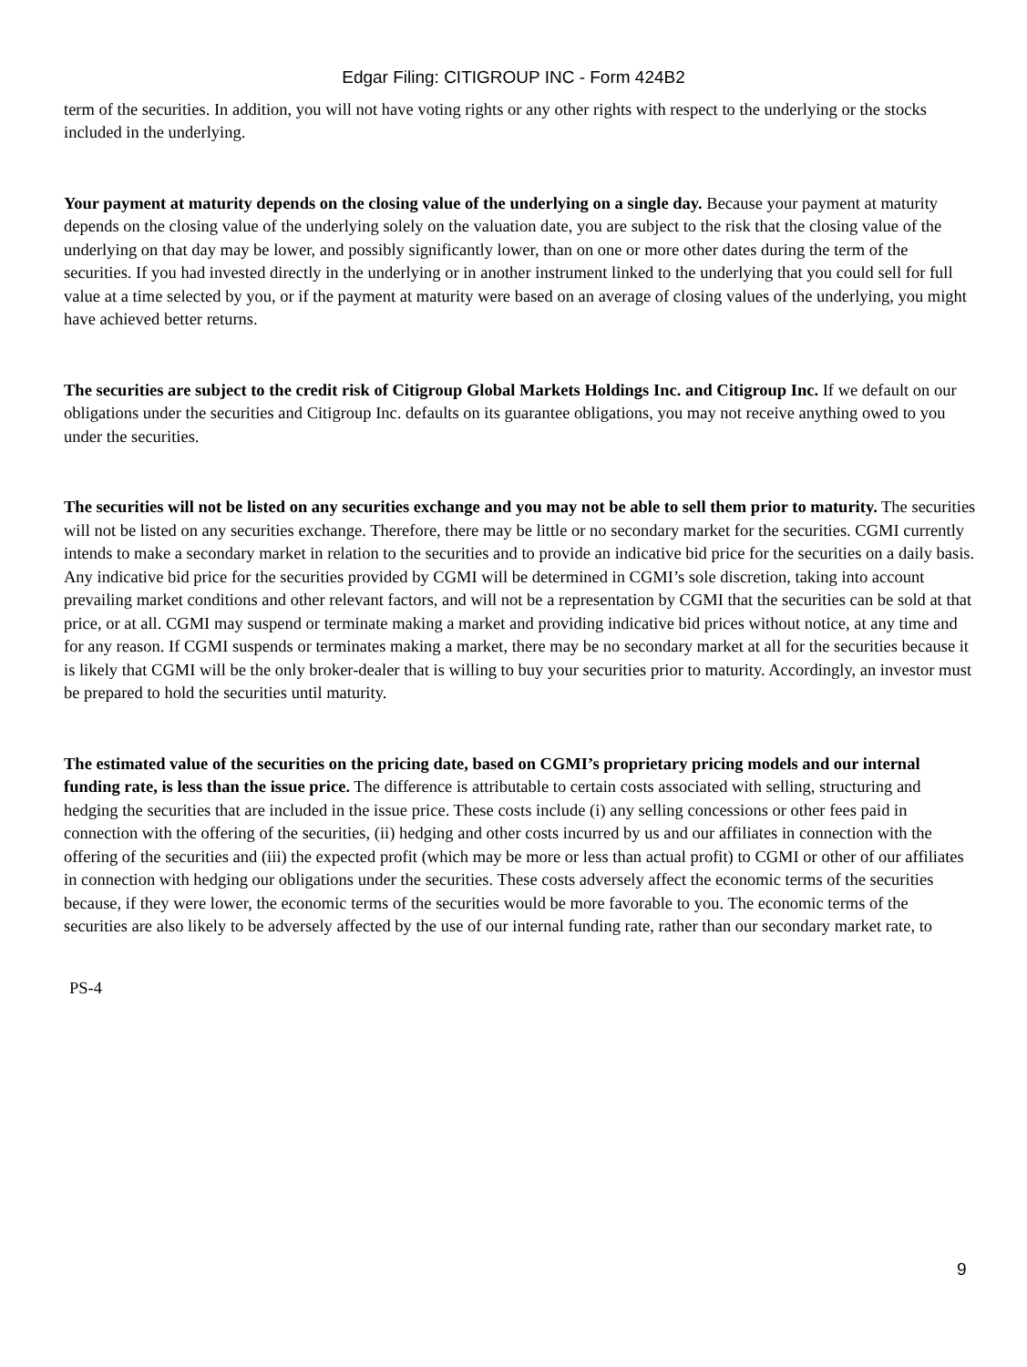Edgar Filing: CITIGROUP INC - Form 424B2
term of the securities. In addition, you will not have voting rights or any other rights with respect to the underlying or the stocks included in the underlying.
Your payment at maturity depends on the closing value of the underlying on a single day. Because your payment at maturity depends on the closing value of the underlying solely on the valuation date, you are subject to the risk that the closing value of the underlying on that day may be lower, and possibly significantly lower, than on one or more other dates during the term of the securities. If you had invested directly in the underlying or in another instrument linked to the underlying that you could sell for full value at a time selected by you, or if the payment at maturity were based on an average of closing values of the underlying, you might have achieved better returns.
The securities are subject to the credit risk of Citigroup Global Markets Holdings Inc. and Citigroup Inc. If we default on our obligations under the securities and Citigroup Inc. defaults on its guarantee obligations, you may not receive anything owed to you under the securities.
The securities will not be listed on any securities exchange and you may not be able to sell them prior to maturity. The securities will not be listed on any securities exchange. Therefore, there may be little or no secondary market for the securities. CGMI currently intends to make a secondary market in relation to the securities and to provide an indicative bid price for the securities on a daily basis. Any indicative bid price for the securities provided by CGMI will be determined in CGMI’s sole discretion, taking into account prevailing market conditions and other relevant factors, and will not be a representation by CGMI that the securities can be sold at that price, or at all. CGMI may suspend or terminate making a market and providing indicative bid prices without notice, at any time and for any reason. If CGMI suspends or terminates making a market, there may be no secondary market at all for the securities because it is likely that CGMI will be the only broker-dealer that is willing to buy your securities prior to maturity. Accordingly, an investor must be prepared to hold the securities until maturity.
The estimated value of the securities on the pricing date, based on CGMI’s proprietary pricing models and our internal funding rate, is less than the issue price. The difference is attributable to certain costs associated with selling, structuring and hedging the securities that are included in the issue price. These costs include (i) any selling concessions or other fees paid in connection with the offering of the securities, (ii) hedging and other costs incurred by us and our affiliates in connection with the offering of the securities and (iii) the expected profit (which may be more or less than actual profit) to CGMI or other of our affiliates in connection with hedging our obligations under the securities. These costs adversely affect the economic terms of the securities because, if they were lower, the economic terms of the securities would be more favorable to you. The economic terms of the securities are also likely to be adversely affected by the use of our internal funding rate, rather than our secondary market rate, to
PS-4
9